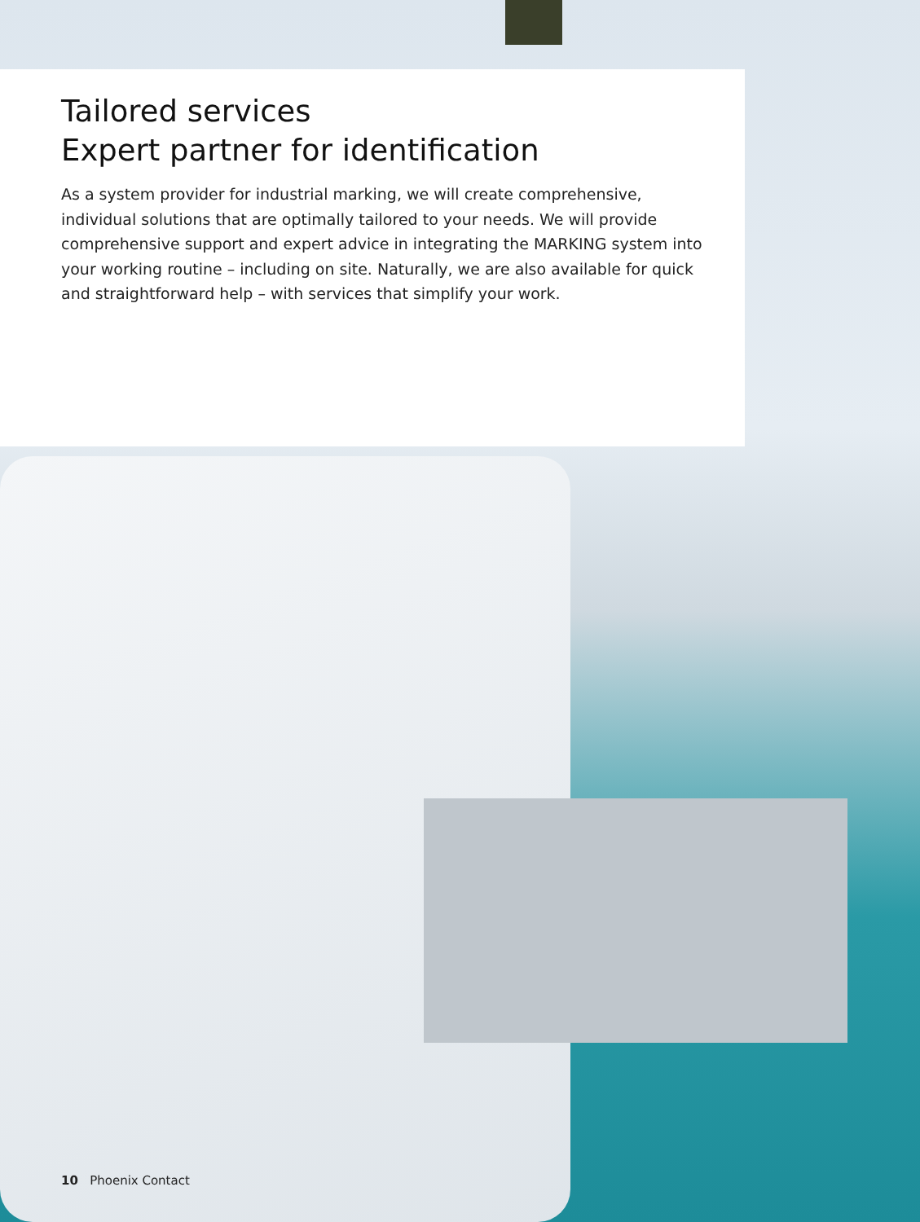Tailored services
Expert partner for identification
As a system provider for industrial marking, we will create comprehensive, individual solutions that are optimally tailored to your needs. We will provide comprehensive support and expert advice in integrating the MARKING system into your working routine – including on site. Naturally, we are also available for quick and straightforward help – with services that simplify your work.
10 Phoenix Contact